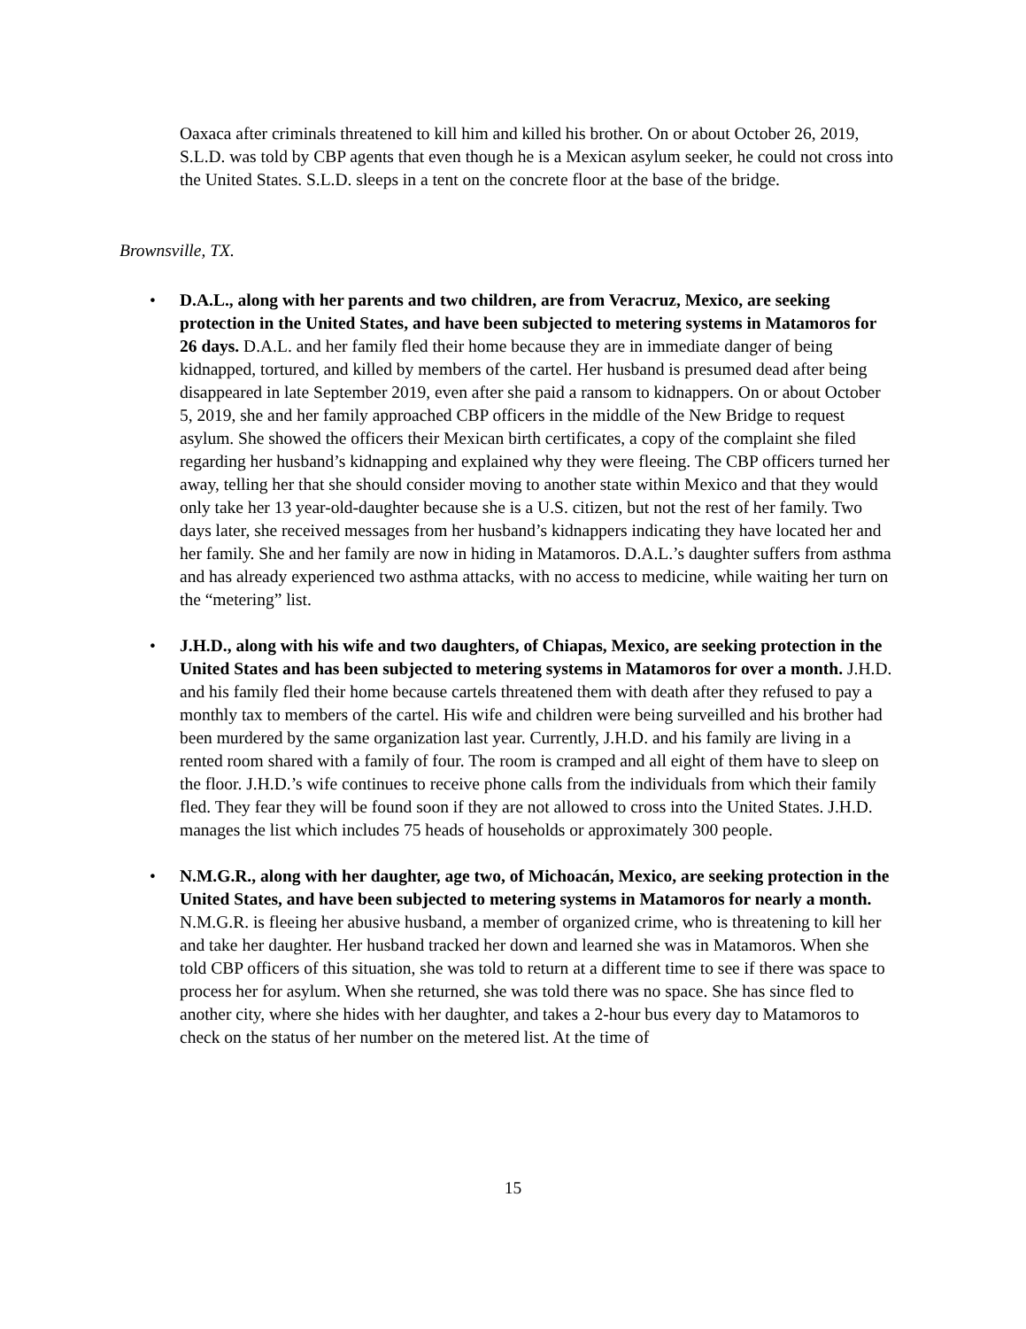Oaxaca after criminals threatened to kill him and killed his brother. On or about October 26, 2019, S.L.D. was told by CBP agents that even though he is a Mexican asylum seeker, he could not cross into the United States. S.L.D. sleeps in a tent on the concrete floor at the base of the bridge.
Brownsville, TX.
• D.A.L., along with her parents and two children, are from Veracruz, Mexico, are seeking protection in the United States, and have been subjected to metering systems in Matamoros for 26 days. D.A.L. and her family fled their home because they are in immediate danger of being kidnapped, tortured, and killed by members of the cartel. Her husband is presumed dead after being disappeared in late September 2019, even after she paid a ransom to kidnappers. On or about October 5, 2019, she and her family approached CBP officers in the middle of the New Bridge to request asylum. She showed the officers their Mexican birth certificates, a copy of the complaint she filed regarding her husband’s kidnapping and explained why they were fleeing. The CBP officers turned her away, telling her that she should consider moving to another state within Mexico and that they would only take her 13 year-old-daughter because she is a U.S. citizen, but not the rest of her family. Two days later, she received messages from her husband’s kidnappers indicating they have located her and her family. She and her family are now in hiding in Matamoros. D.A.L.’s daughter suffers from asthma and has already experienced two asthma attacks, with no access to medicine, while waiting her turn on the “metering” list.
• J.H.D., along with his wife and two daughters, of Chiapas, Mexico, are seeking protection in the United States and has been subjected to metering systems in Matamoros for over a month. J.H.D. and his family fled their home because cartels threatened them with death after they refused to pay a monthly tax to members of the cartel. His wife and children were being surveilled and his brother had been murdered by the same organization last year. Currently, J.H.D. and his family are living in a rented room shared with a family of four. The room is cramped and all eight of them have to sleep on the floor. J.H.D.’s wife continues to receive phone calls from the individuals from which their family fled. They fear they will be found soon if they are not allowed to cross into the United States. J.H.D. manages the list which includes 75 heads of households or approximately 300 people.
• N.M.G.R., along with her daughter, age two, of Michoacán, Mexico, are seeking protection in the United States, and have been subjected to metering systems in Matamoros for nearly a month. N.M.G.R. is fleeing her abusive husband, a member of organized crime, who is threatening to kill her and take her daughter. Her husband tracked her down and learned she was in Matamoros. When she told CBP officers of this situation, she was told to return at a different time to see if there was space to process her for asylum. When she returned, she was told there was no space. She has since fled to another city, where she hides with her daughter, and takes a 2-hour bus every day to Matamoros to check on the status of her number on the metered list. At the time of
15